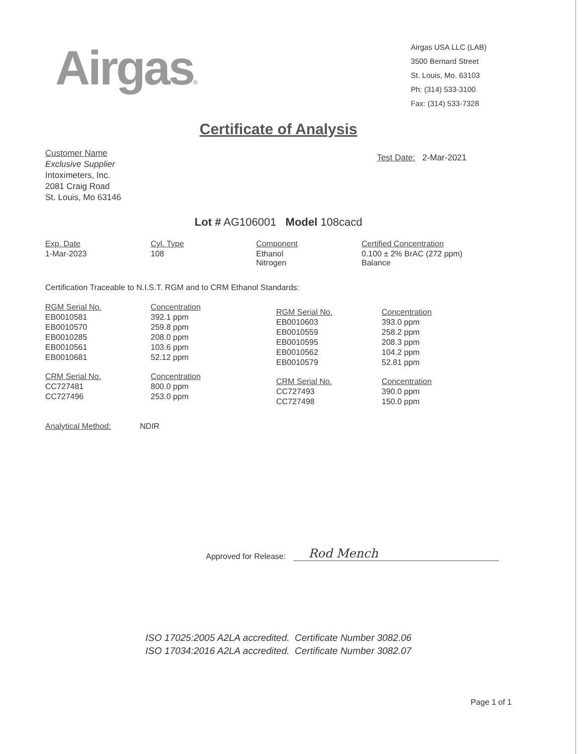Airgas®
Airgas USA LLC (LAB)
3500 Bernard Street
St. Louis, Mo. 63103
Ph: (314) 533-3100
Fax: (314) 533-7328
Certificate of Analysis
Customer Name
Exclusive Supplier
Intoximeters, Inc.
2081 Craig Road
St. Louis, Mo 63146
Test Date: 2-Mar-2021
Lot # AG106001 Model 108cacd
| Exp. Date | Cyl. Type | Component | Certified Concentration |
| --- | --- | --- | --- |
| 1-Mar-2023 | 108 | Ethanol Nitrogen | 0.100 ± 2% BrAC (272 ppm) Balance |
Certification Traceable to N.I.S.T. RGM and to CRM Ethanol Standards:
| RGM Serial No. | Concentration |
| --- | --- |
| EB0010581 | 392.1 ppm |
| EB0010570 | 259.8 ppm |
| EB0010285 | 208.0 ppm |
| EB0010561 | 103.6 ppm |
| EB0010681 | 52.12 ppm |
| CRM Serial No. | Concentration |
| --- | --- |
| CC727481 | 800.0 ppm |
| CC727496 | 253.0 ppm |
| RGM Serial No. | Concentration |
| --- | --- |
| EB0010603 | 393.0 ppm |
| EB0010559 | 258.2 ppm |
| EB0010595 | 208.3 ppm |
| EB0010562 | 104.2 ppm |
| EB0010579 | 52.81 ppm |
| CRM Serial No. | Concentration |
| --- | --- |
| CC727493 | 390.0 ppm |
| CC727498 | 150.0 ppm |
Analytical Method: NDIR
Approved for Release: Rod Mench
ISO 17025:2005 A2LA accredited. Certificate Number 3082.06
ISO 17034:2016 A2LA accredited. Certificate Number 3082.07
Page 1 of 1